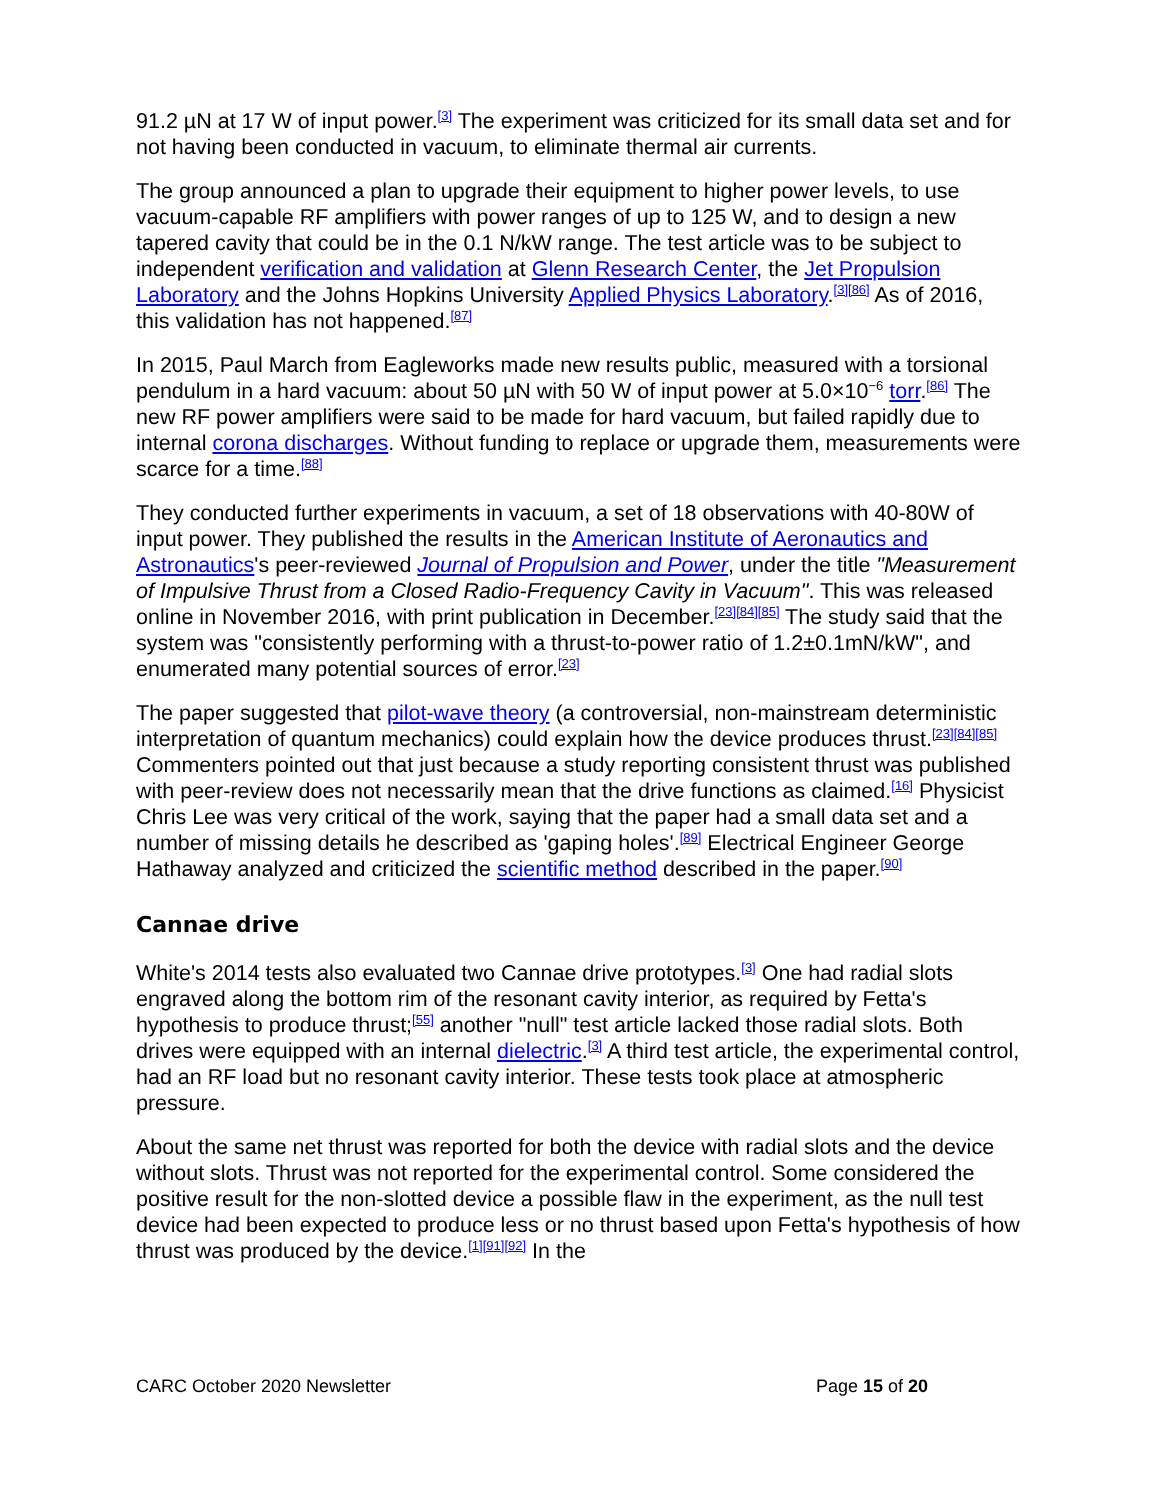91.2 µN at 17 W of input power.<sup>[3]</sup> The experiment was criticized for its small data set and for not having been conducted in vacuum, to eliminate thermal air currents.
The group announced a plan to upgrade their equipment to higher power levels, to use vacuum-capable RF amplifiers with power ranges of up to 125 W, and to design a new tapered cavity that could be in the 0.1 N/kW range. The test article was to be subject to independent verification and validation at Glenn Research Center, the Jet Propulsion Laboratory and the Johns Hopkins University Applied Physics Laboratory.<sup>[3][86]</sup> As of 2016, this validation has not happened.<sup>[87]</sup>
In 2015, Paul March from Eagleworks made new results public, measured with a torsional pendulum in a hard vacuum: about 50 µN with 50 W of input power at 5.0×10<sup>−6</sup> torr.<sup>[86]</sup> The new RF power amplifiers were said to be made for hard vacuum, but failed rapidly due to internal corona discharges. Without funding to replace or upgrade them, measurements were scarce for a time.<sup>[88]</sup>
They conducted further experiments in vacuum, a set of 18 observations with 40-80W of input power. They published the results in the American Institute of Aeronautics and Astronautics's peer-reviewed Journal of Propulsion and Power, under the title "Measurement of Impulsive Thrust from a Closed Radio-Frequency Cavity in Vacuum". This was released online in November 2016, with print publication in December.<sup>[23][84][85]</sup> The study said that the system was "consistently performing with a thrust-to-power ratio of 1.2±0.1mN/kW", and enumerated many potential sources of error.<sup>[23]</sup>
The paper suggested that pilot-wave theory (a controversial, non-mainstream deterministic interpretation of quantum mechanics) could explain how the device produces thrust.<sup>[23][84][85]</sup> Commenters pointed out that just because a study reporting consistent thrust was published with peer-review does not necessarily mean that the drive functions as claimed.<sup>[16]</sup> Physicist Chris Lee was very critical of the work, saying that the paper had a small data set and a number of missing details he described as 'gaping holes'.<sup>[89]</sup> Electrical Engineer George Hathaway analyzed and criticized the scientific method described in the paper.<sup>[90]</sup>
Cannae drive
White's 2014 tests also evaluated two Cannae drive prototypes.<sup>[3]</sup> One had radial slots engraved along the bottom rim of the resonant cavity interior, as required by Fetta's hypothesis to produce thrust;<sup>[55]</sup> another "null" test article lacked those radial slots. Both drives were equipped with an internal dielectric.<sup>[3]</sup> A third test article, the experimental control, had an RF load but no resonant cavity interior. These tests took place at atmospheric pressure.
About the same net thrust was reported for both the device with radial slots and the device without slots. Thrust was not reported for the experimental control. Some considered the positive result for the non-slotted device a possible flaw in the experiment, as the null test device had been expected to produce less or no thrust based upon Fetta's hypothesis of how thrust was produced by the device.<sup>[1][91][92]</sup> In the
CARC October 2020 Newsletter Page 15 of 20